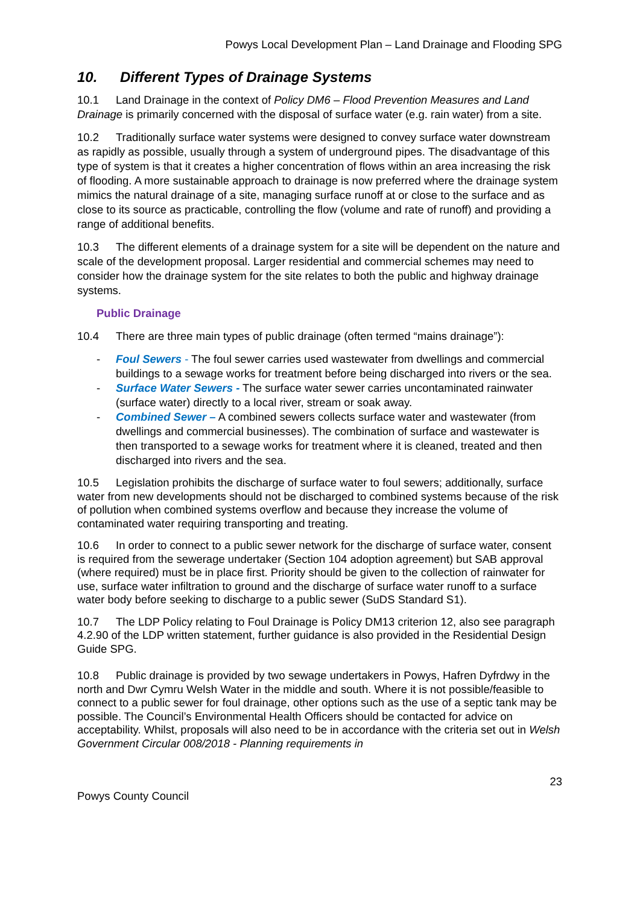Powys Local Development Plan – Land Drainage and Flooding SPG
10. Different Types of Drainage Systems
10.1 Land Drainage in the context of Policy DM6 – Flood Prevention Measures and Land Drainage is primarily concerned with the disposal of surface water (e.g. rain water) from a site.
10.2 Traditionally surface water systems were designed to convey surface water downstream as rapidly as possible, usually through a system of underground pipes. The disadvantage of this type of system is that it creates a higher concentration of flows within an area increasing the risk of flooding. A more sustainable approach to drainage is now preferred where the drainage system mimics the natural drainage of a site, managing surface runoff at or close to the surface and as close to its source as practicable, controlling the flow (volume and rate of runoff) and providing a range of additional benefits.
10.3 The different elements of a drainage system for a site will be dependent on the nature and scale of the development proposal. Larger residential and commercial schemes may need to consider how the drainage system for the site relates to both the public and highway drainage systems.
Public Drainage
10.4 There are three main types of public drainage (often termed “mains drainage”):
- Foul Sewers - The foul sewer carries used wastewater from dwellings and commercial buildings to a sewage works for treatment before being discharged into rivers or the sea.
- Surface Water Sewers - The surface water sewer carries uncontaminated rainwater (surface water) directly to a local river, stream or soak away.
- Combined Sewer – A combined sewers collects surface water and wastewater (from dwellings and commercial businesses). The combination of surface and wastewater is then transported to a sewage works for treatment where it is cleaned, treated and then discharged into rivers and the sea.
10.5 Legislation prohibits the discharge of surface water to foul sewers; additionally, surface water from new developments should not be discharged to combined systems because of the risk of pollution when combined systems overflow and because they increase the volume of contaminated water requiring transporting and treating.
10.6 In order to connect to a public sewer network for the discharge of surface water, consent is required from the sewerage undertaker (Section 104 adoption agreement) but SAB approval (where required) must be in place first. Priority should be given to the collection of rainwater for use, surface water infiltration to ground and the discharge of surface water runoff to a surface water body before seeking to discharge to a public sewer (SuDS Standard S1).
10.7 The LDP Policy relating to Foul Drainage is Policy DM13 criterion 12, also see paragraph 4.2.90 of the LDP written statement, further guidance is also provided in the Residential Design Guide SPG.
10.8 Public drainage is provided by two sewage undertakers in Powys, Hafren Dyfrdwy in the north and Dwr Cymru Welsh Water in the middle and south. Where it is not possible/feasible to connect to a public sewer for foul drainage, other options such as the use of a septic tank may be possible. The Council’s Environmental Health Officers should be contacted for advice on acceptability. Whilst, proposals will also need to be in accordance with the criteria set out in Welsh Government Circular 008/2018 - Planning requirements in
23
Powys County Council